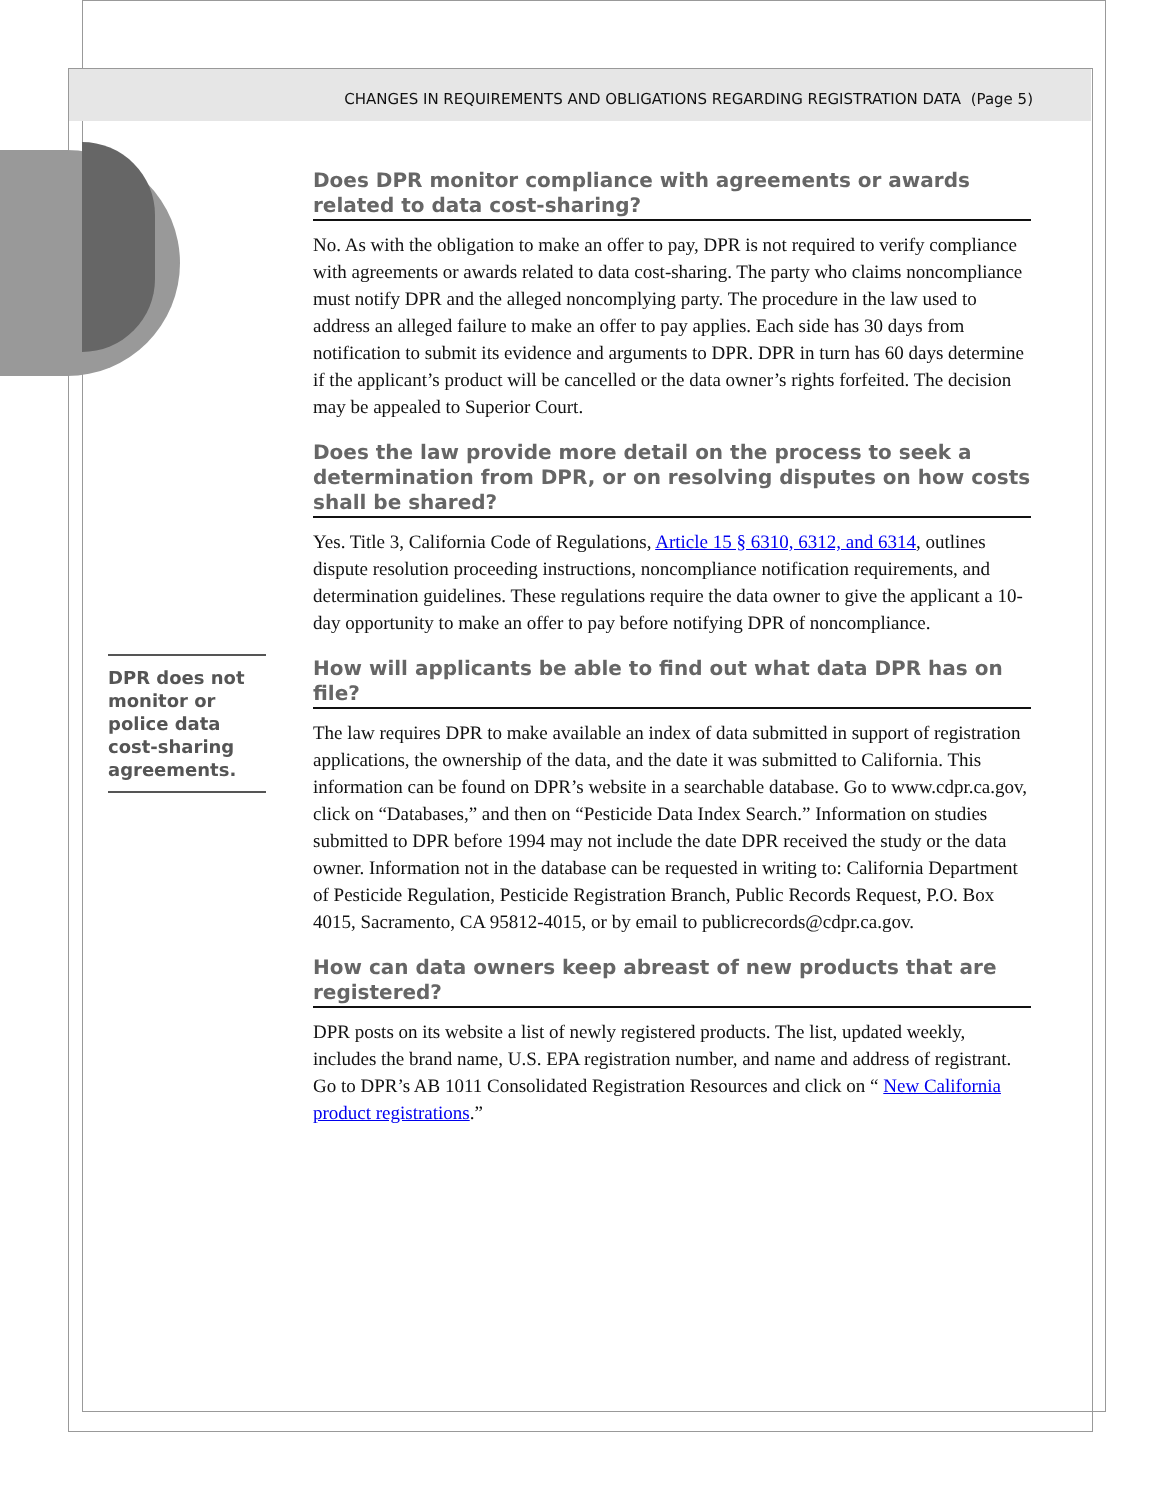CHANGES IN REQUIREMENTS AND OBLIGATIONS REGARDING REGISTRATION DATA (Page 5)
Does DPR monitor compliance with agreements or awards related to data cost-sharing?
No. As with the obligation to make an offer to pay, DPR is not required to verify compliance with agreements or awards related to data cost-sharing. The party who claims noncompliance must notify DPR and the alleged noncomplying party. The procedure in the law used to address an alleged failure to make an offer to pay applies. Each side has 30 days from notification to submit its evidence and arguments to DPR. DPR in turn has 60 days determine if the applicant’s product will be cancelled or the data owner’s rights forfeited. The decision may be appealed to Superior Court.
Does the law provide more detail on the process to seek a determination from DPR, or on resolving disputes on how costs shall be shared?
Yes. Title 3, California Code of Regulations, Article 15 § 6310, 6312, and 6314, outlines dispute resolution proceeding instructions, noncompliance notification requirements, and determination guidelines. These regulations require the data owner to give the applicant a 10-day opportunity to make an offer to pay before notifying DPR of noncompliance.
How will applicants be able to find out what data DPR has on file?
The law requires DPR to make available an index of data submitted in support of registration applications, the ownership of the data, and the date it was submitted to California. This information can be found on DPR’s website in a searchable database. Go to www.cdpr.ca.gov, click on “Databases,” and then on “Pesticide Data Index Search.” Information on studies submitted to DPR before 1994 may not include the date DPR received the study or the data owner. Information not in the database can be requested in writing to: California Department of Pesticide Regulation, Pesticide Registration Branch, Public Records Request, P.O. Box 4015, Sacramento, CA 95812-4015, or by email to publicrecords@cdpr.ca.gov.
How can data owners keep abreast of new products that are registered?
DPR posts on its website a list of newly registered products. The list, updated weekly, includes the brand name, U.S. EPA registration number, and name and address of registrant. Go to DPR’s AB 1011 Consolidated Registration Resources and click on “ New California product registrations.”
DPR does not monitor or police data cost-sharing agreements.